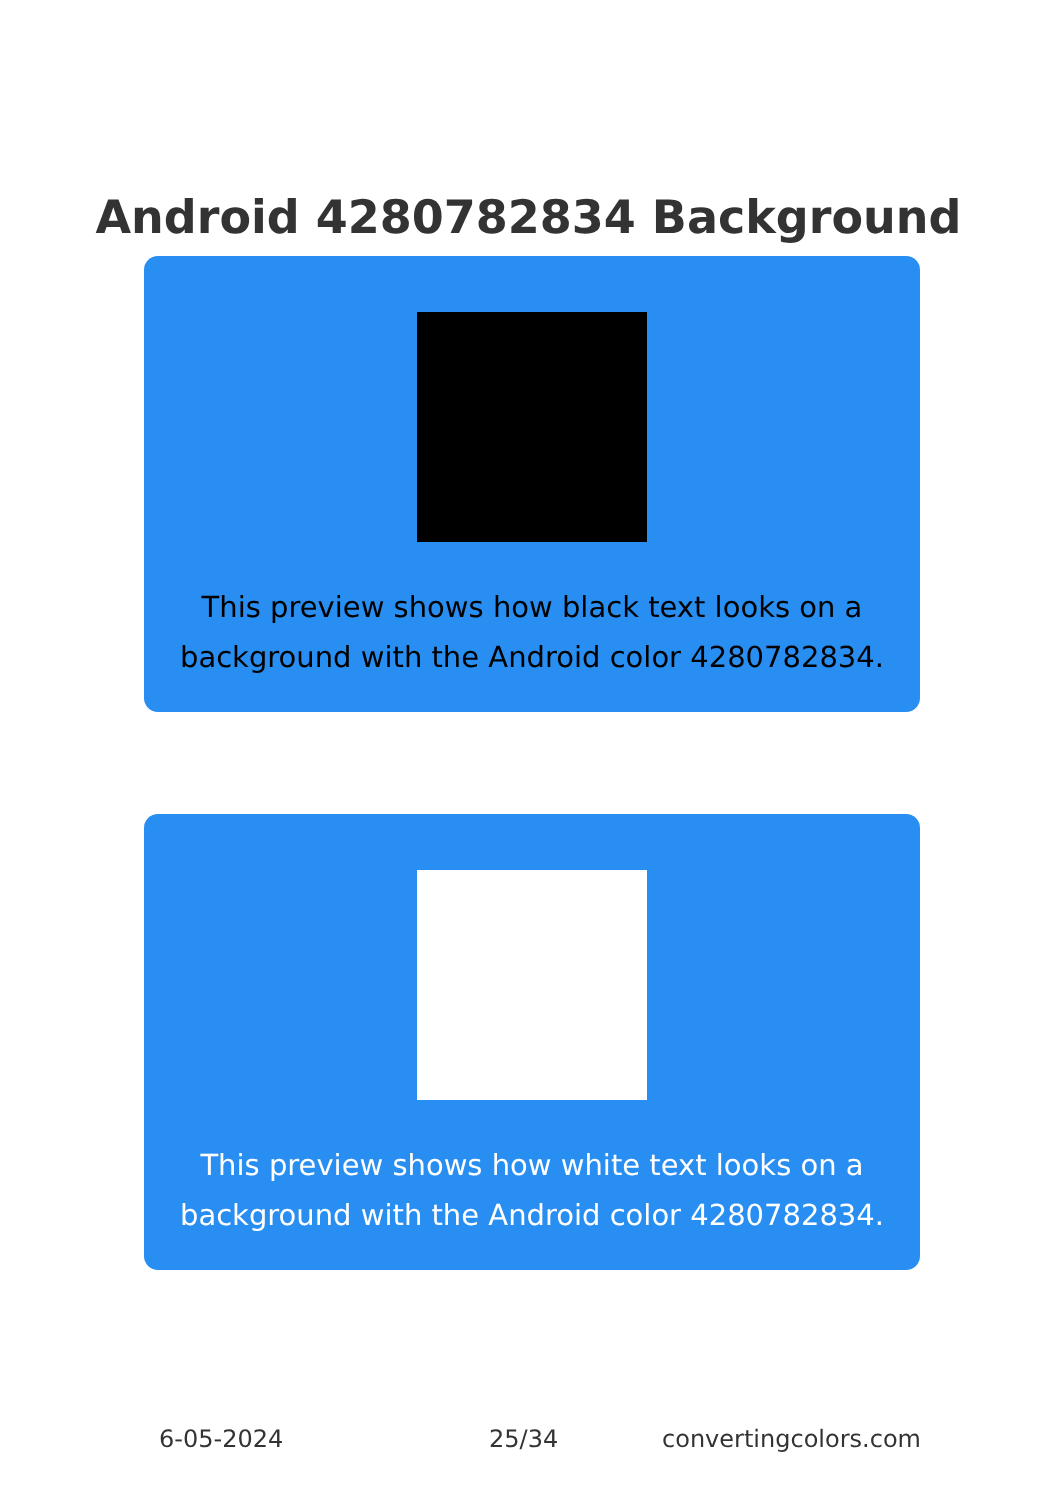Android 4280782834 Background
This preview shows how black text looks on a background with the Android color 4280782834.
This preview shows how white text looks on a background with the Android color 4280782834.
6-05-2024 25/34 convertingcolors.com